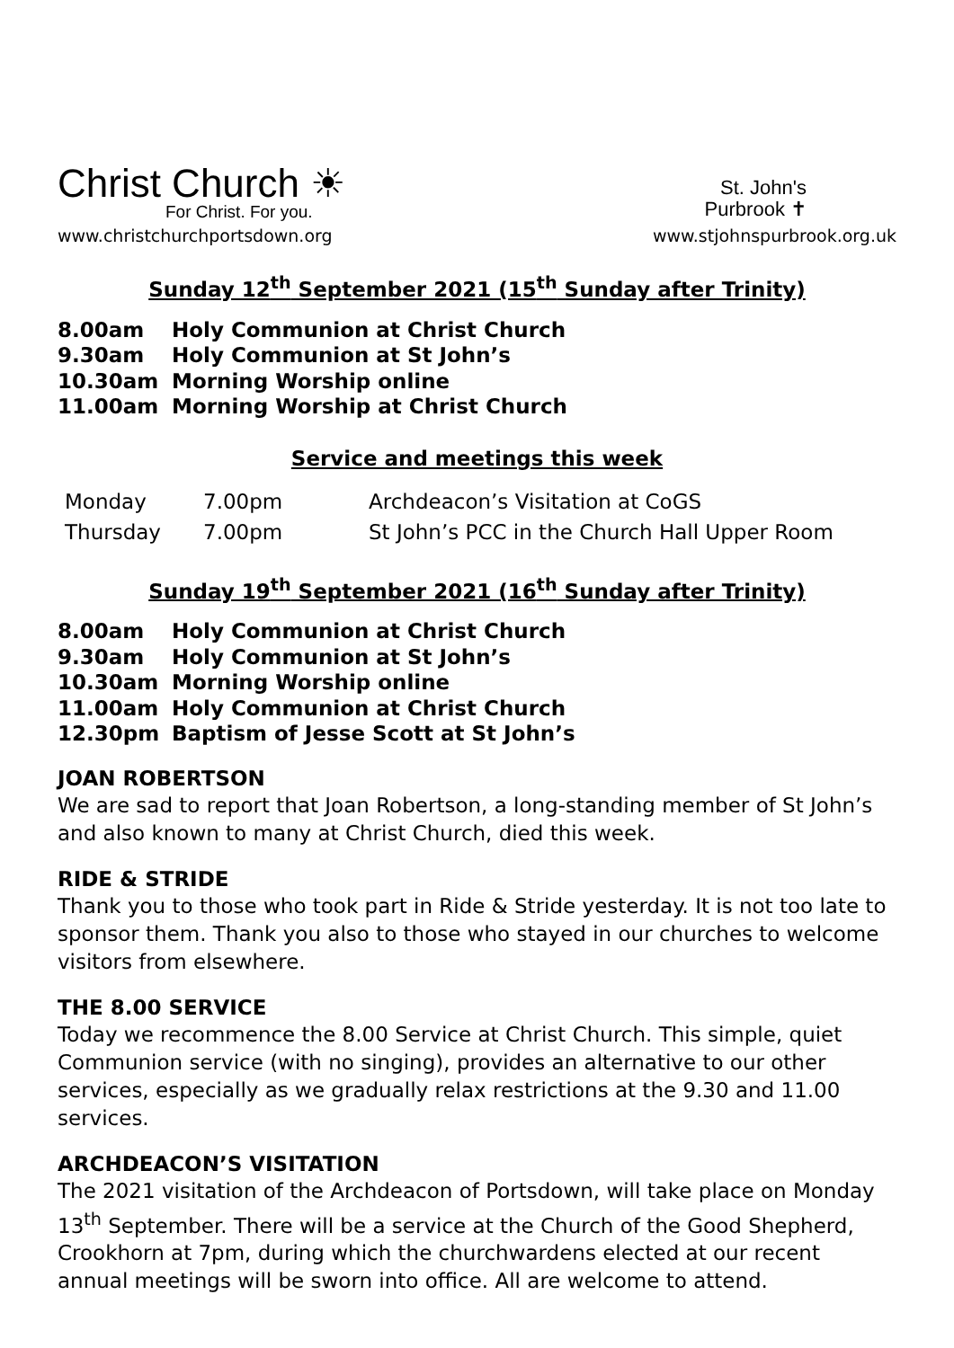Christ Church ☀
For Christ. For you.
St. John's
Purbrook ✝
www.christchurchportsdown.org www.stjohnspurbrook.org.uk
Sunday 12<sup>th</sup> September 2021 (15<sup>th</sup> Sunday after Trinity)
8.00am Holy Communion at Christ Church
9.30am Holy Communion at St John’s
10.30am Morning Worship online
11.00am Morning Worship at Christ Church
Service and meetings this week
| Monday | 7.00pm | Archdeacon’s Visitation at CoGS |
| Thursday | 7.00pm | St John’s PCC in the Church Hall Upper Room |
Sunday 19<sup>th</sup> September 2021 (16<sup>th</sup> Sunday after Trinity)
8.00am Holy Communion at Christ Church
9.30am Holy Communion at St John’s
10.30am Morning Worship online
11.00am Holy Communion at Christ Church
12.30pm Baptism of Jesse Scott at St John’s
JOAN ROBERTSON
We are sad to report that Joan Robertson, a long-standing member of St John’s and also known to many at Christ Church, died this week.
RIDE & STRIDE
Thank you to those who took part in Ride & Stride yesterday. It is not too late to sponsor them. Thank you also to those who stayed in our churches to welcome visitors from elsewhere.
THE 8.00 SERVICE
Today we recommence the 8.00 Service at Christ Church. This simple, quiet Communion service (with no singing), provides an alternative to our other services, especially as we gradually relax restrictions at the 9.30 and 11.00 services.
ARCHDEACON’S VISITATION
The 2021 visitation of the Archdeacon of Portsdown, will take place on Monday 13<sup>th</sup> September. There will be a service at the Church of the Good Shepherd, Crookhorn at 7pm, during which the churchwardens elected at our recent annual meetings will be sworn into office. All are welcome to attend.